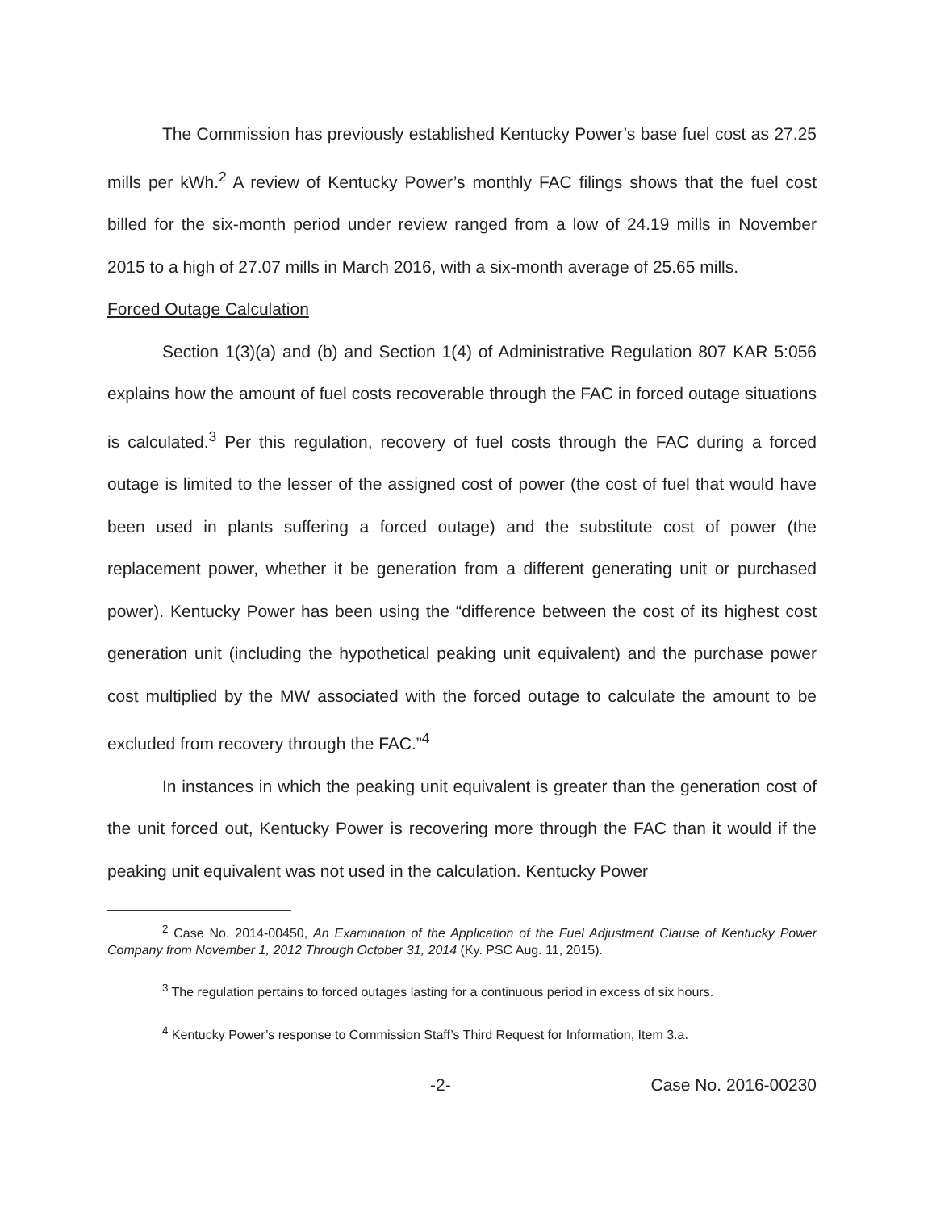The Commission has previously established Kentucky Power’s base fuel cost as 27.25 mills per kWh.<sup>2</sup> A review of Kentucky Power’s monthly FAC filings shows that the fuel cost billed for the six-month period under review ranged from a low of 24.19 mills in November 2015 to a high of 27.07 mills in March 2016, with a six-month average of 25.65 mills.
Forced Outage Calculation
Section 1(3)(a) and (b) and Section 1(4) of Administrative Regulation 807 KAR 5:056 explains how the amount of fuel costs recoverable through the FAC in forced outage situations is calculated.<sup>3</sup> Per this regulation, recovery of fuel costs through the FAC during a forced outage is limited to the lesser of the assigned cost of power (the cost of fuel that would have been used in plants suffering a forced outage) and the substitute cost of power (the replacement power, whether it be generation from a different generating unit or purchased power). Kentucky Power has been using the “difference between the cost of its highest cost generation unit (including the hypothetical peaking unit equivalent) and the purchase power cost multiplied by the MW associated with the forced outage to calculate the amount to be excluded from recovery through the FAC.”<sup>4</sup>
In instances in which the peaking unit equivalent is greater than the generation cost of the unit forced out, Kentucky Power is recovering more through the FAC than it would if the peaking unit equivalent was not used in the calculation. Kentucky Power
<sup>2</sup> Case No. 2014-00450, An Examination of the Application of the Fuel Adjustment Clause of Kentucky Power Company from November 1, 2012 Through October 31, 2014 (Ky. PSC Aug. 11, 2015).
<sup>3</sup> The regulation pertains to forced outages lasting for a continuous period in excess of six hours.
<sup>4</sup> Kentucky Power’s response to Commission Staff’s Third Request for Information, Item 3.a.
-2- Case No. 2016-00230